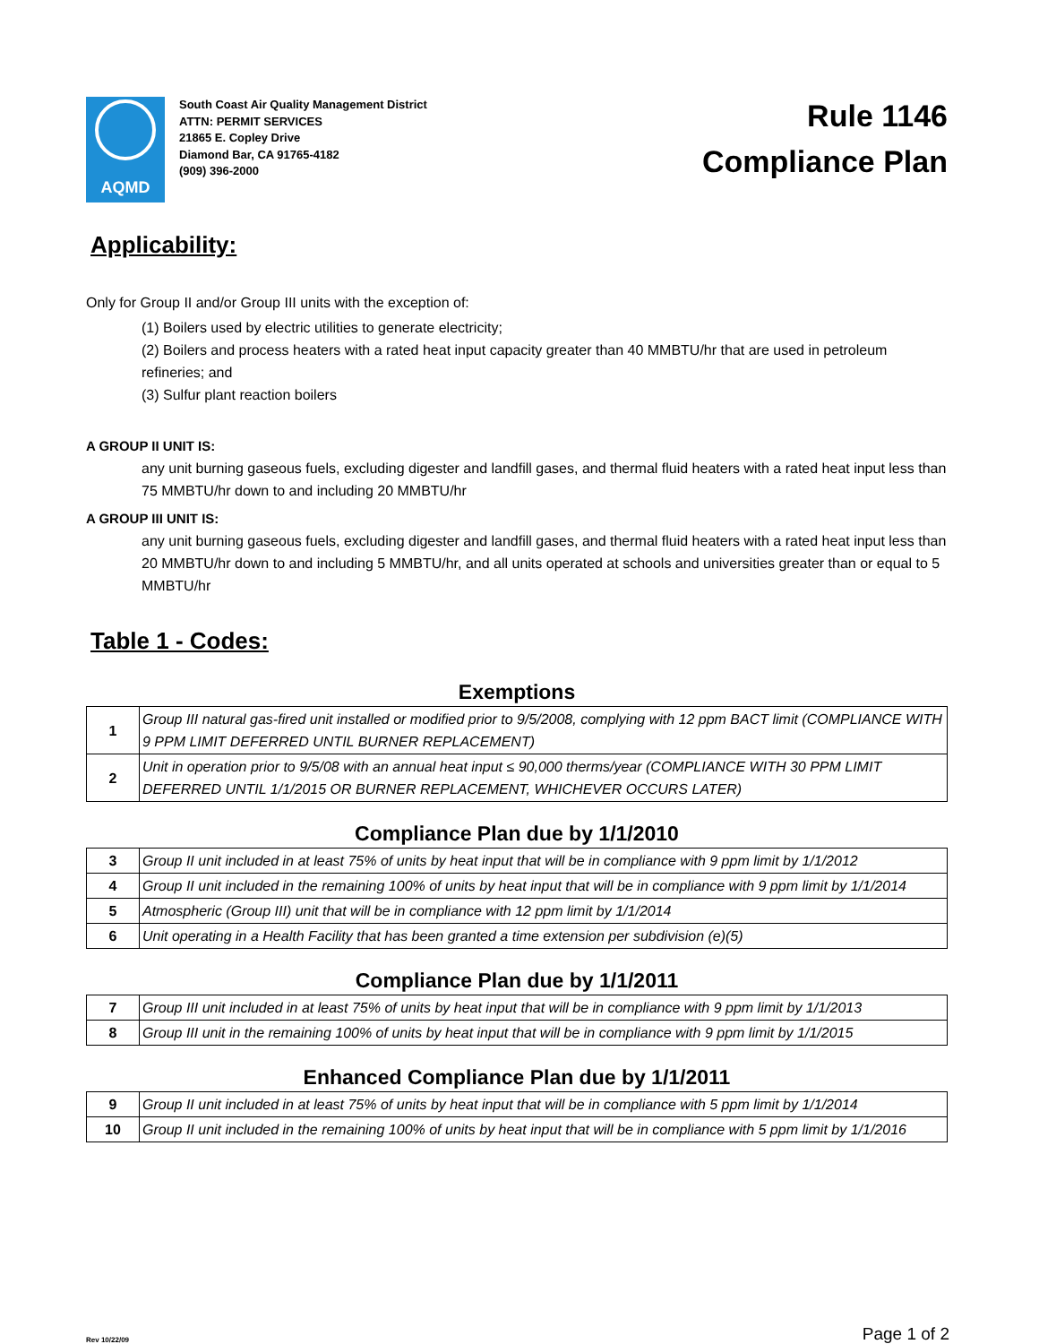AQMD
South Coast Air Quality Management District
ATTN: PERMIT SERVICES
21865 E. Copley Drive
Diamond Bar, CA 91765-4182
(909) 396-2000
Rule 1146
Compliance Plan
Applicability:
Only for Group II and/or Group III units with the exception of:
(1) Boilers used by electric utilities to generate electricity;
(2) Boilers and process heaters with a rated heat input capacity greater than 40 MMBTU/hr that are used in petroleum refineries; and
(3) Sulfur plant reaction boilers
A GROUP II UNIT IS:
any unit burning gaseous fuels, excluding digester and landfill gases, and thermal fluid heaters with a rated heat input less than 75 MMBTU/hr down to and including 20 MMBTU/hr
A GROUP III UNIT IS:
any unit burning gaseous fuels, excluding digester and landfill gases, and thermal fluid heaters with a rated heat input less than 20 MMBTU/hr down to and including 5 MMBTU/hr, and all units operated at schools and universities greater than or equal to 5 MMBTU/hr
Table 1 - Codes:
Exemptions
| 1 | Group III natural gas-fired unit installed or modified prior to 9/5/2008, complying with 12 ppm BACT limit (COMPLIANCE WITH 9 PPM LIMIT DEFERRED UNTIL BURNER REPLACEMENT) |
| 2 | Unit in operation prior to 9/5/08 with an annual heat input ≤ 90,000 therms/year (COMPLIANCE WITH 30 PPM LIMIT DEFERRED UNTIL 1/1/2015 OR BURNER REPLACEMENT, WHICHEVER OCCURS LATER) |
Compliance Plan due by 1/1/2010
| 3 | Group II unit included in at least 75% of units by heat input that will be in compliance with 9 ppm limit by 1/1/2012 |
| 4 | Group II unit included in the remaining 100% of units by heat input that will be in compliance with 9 ppm limit by 1/1/2014 |
| 5 | Atmospheric (Group III) unit that will be in compliance with 12 ppm limit by 1/1/2014 |
| 6 | Unit operating in a Health Facility that has been granted a time extension per subdivision (e)(5) |
Compliance Plan due by 1/1/2011
| 7 | Group III unit included in at least 75% of units by heat input that will be in compliance with 9 ppm limit by 1/1/2013 |
| 8 | Group III unit in the remaining 100% of units by heat input that will be in compliance with 9 ppm limit by 1/1/2015 |
Enhanced Compliance Plan due by 1/1/2011
| 9 | Group II unit included in at least 75% of units by heat input that will be in compliance with 5 ppm limit by 1/1/2014 |
| 10 | Group II unit included in the remaining 100% of units by heat input that will be in compliance with 5 ppm limit by 1/1/2016 |
Rev 10/22/09 Page 1 of 2